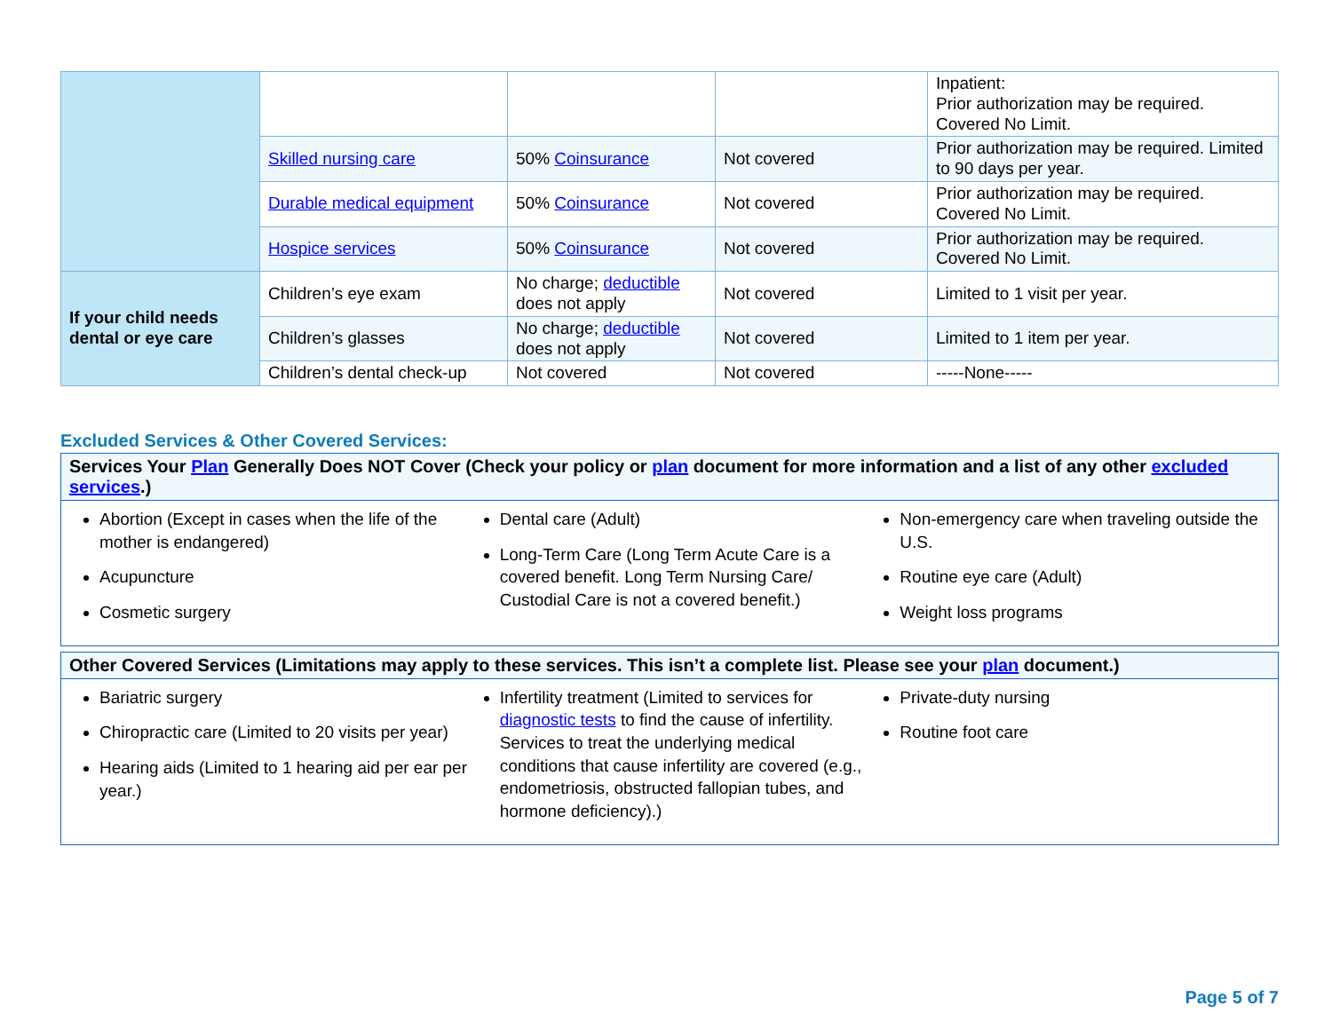| | | | | Inpatient: Prior authorization may be required. Covered No Limit. |
| | Skilled nursing care | 50% Coinsurance | Not covered | Prior authorization may be required. Limited to 90 days per year. |
| | Durable medical equipment | 50% Coinsurance | Not covered | Prior authorization may be required. Covered No Limit. |
| | Hospice services | 50% Coinsurance | Not covered | Prior authorization may be required. Covered No Limit. |
| If your child needs dental or eye care | Children’s eye exam | No charge; deductible does not apply | Not covered | Limited to 1 visit per year. |
| | Children’s glasses | No charge; deductible does not apply | Not covered | Limited to 1 item per year. |
| | Children’s dental check-up | Not covered | Not covered | -----None----- |
Excluded Services & Other Covered Services:
Services Your Plan Generally Does NOT Cover (Check your policy or plan document for more information and a list of any other excluded services.)
Abortion (Except in cases when the life of the mother is endangered)
Acupuncture
Cosmetic surgery
Dental care (Adult)
Long-Term Care (Long Term Acute Care is a covered benefit. Long Term Nursing Care/ Custodial Care is not a covered benefit.)
Non-emergency care when traveling outside the U.S.
Routine eye care (Adult)
Weight loss programs
Other Covered Services (Limitations may apply to these services. This isn’t a complete list. Please see your plan document.)
Bariatric surgery
Chiropractic care (Limited to 20 visits per year)
Hearing aids (Limited to 1 hearing aid per ear per year.)
Infertility treatment (Limited to services for diagnostic tests to find the cause of infertility. Services to treat the underlying medical conditions that cause infertility are covered (e.g., endometriosis, obstructed fallopian tubes, and hormone deficiency).)
Private-duty nursing
Routine foot care
Page 5 of 7